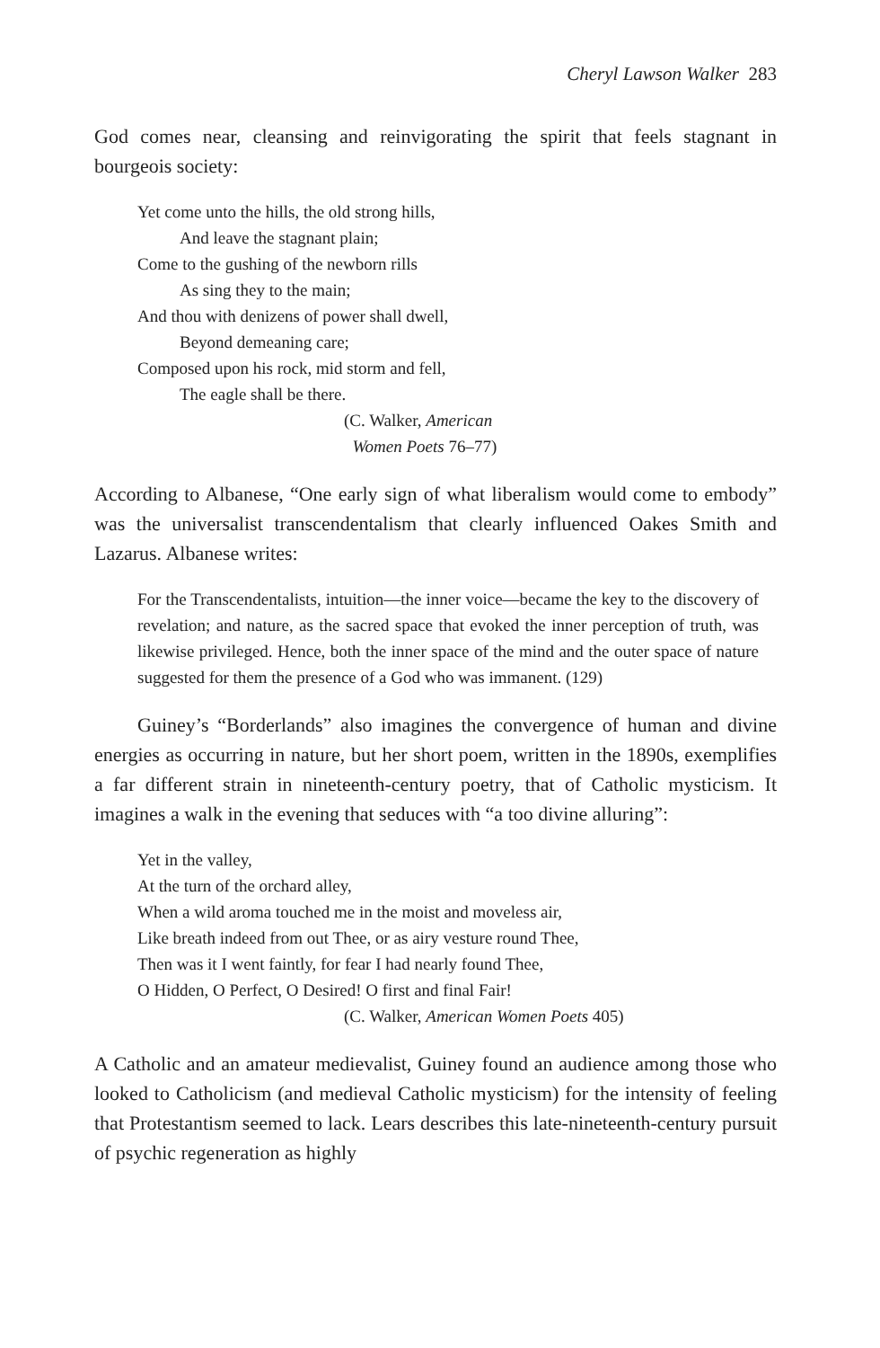Cheryl Lawson Walker 283
God comes near, cleansing and reinvigorating the spirit that feels stagnant in bourgeois society:
Yet come unto the hills, the old strong hills,
And leave the stagnant plain;
Come to the gushing of the newborn rills
As sing they to the main;
And thou with denizens of power shall dwell,
Beyond demeaning care;
Composed upon his rock, mid storm and fell,
The eagle shall be there.
(C. Walker, American
Women Poets 76–77)
According to Albanese, “One early sign of what liberalism would come to embody” was the universalist transcendentalism that clearly influenced Oakes Smith and Lazarus. Albanese writes:
For the Transcendentalists, intuition—the inner voice—became the key to the discovery of revelation; and nature, as the sacred space that evoked the inner perception of truth, was likewise privileged. Hence, both the inner space of the mind and the outer space of nature suggested for them the presence of a God who was immanent. (129)
Guiney’s “Borderlands” also imagines the convergence of human and divine energies as occurring in nature, but her short poem, written in the 1890s, exemplifies a far different strain in nineteenth-century poetry, that of Catholic mysticism. It imagines a walk in the evening that seduces with “a too divine alluring”:
Yet in the valley,
At the turn of the orchard alley,
When a wild aroma touched me in the moist and moveless air,
Like breath indeed from out Thee, or as airy vesture round Thee,
Then was it I went faintly, for fear I had nearly found Thee,
O Hidden, O Perfect, O Desired! O first and final Fair!
(C. Walker, American Women Poets 405)
A Catholic and an amateur medievalist, Guiney found an audience among those who looked to Catholicism (and medieval Catholic mysticism) for the intensity of feeling that Protestantism seemed to lack. Lears describes this late-nineteenth-century pursuit of psychic regeneration as highly